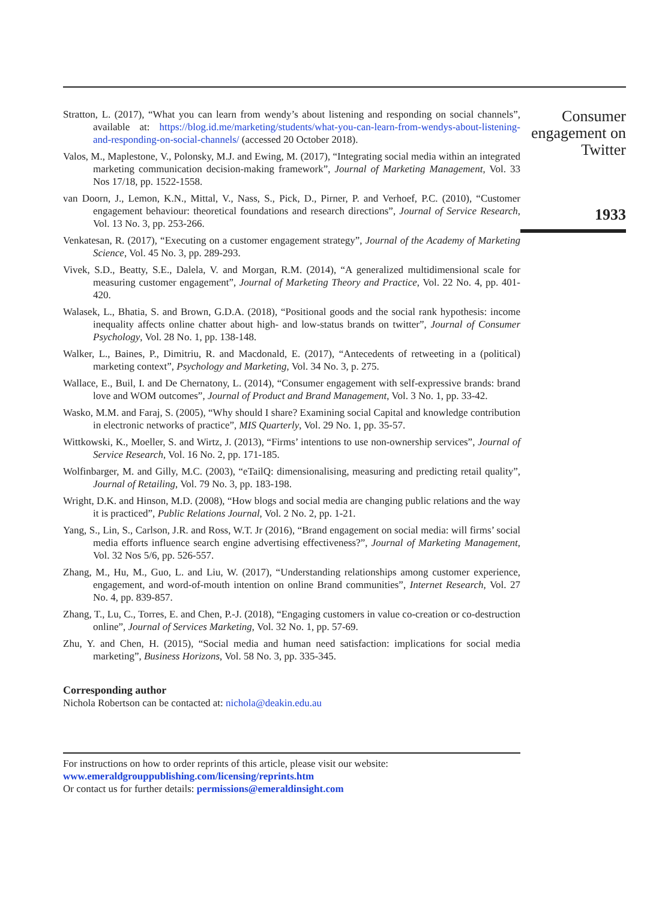Stratton, L. (2017), “What you can learn from wendy’s about listening and responding on social channels”, available at: https://blog.id.me/marketing/students/what-you-can-learn-from-wendys-about-listening-and-responding-on-social-channels/ (accessed 20 October 2018).
Valos, M., Maplestone, V., Polonsky, M.J. and Ewing, M. (2017), “Integrating social media within an integrated marketing communication decision-making framework”, Journal of Marketing Management, Vol. 33 Nos 17/18, pp. 1522-1558.
van Doorn, J., Lemon, K.N., Mittal, V., Nass, S., Pick, D., Pirner, P. and Verhoef, P.C. (2010), “Customer engagement behaviour: theoretical foundations and research directions”, Journal of Service Research, Vol. 13 No. 3, pp. 253-266.
Venkatesan, R. (2017), “Executing on a customer engagement strategy”, Journal of the Academy of Marketing Science, Vol. 45 No. 3, pp. 289-293.
Vivek, S.D., Beatty, S.E., Dalela, V. and Morgan, R.M. (2014), “A generalized multidimensional scale for measuring customer engagement”, Journal of Marketing Theory and Practice, Vol. 22 No. 4, pp. 401-420.
Walasek, L., Bhatia, S. and Brown, G.D.A. (2018), “Positional goods and the social rank hypothesis: income inequality affects online chatter about high- and low-status brands on twitter”, Journal of Consumer Psychology, Vol. 28 No. 1, pp. 138-148.
Walker, L., Baines, P., Dimitriu, R. and Macdonald, E. (2017), “Antecedents of retweeting in a (political) marketing context”, Psychology and Marketing, Vol. 34 No. 3, p. 275.
Wallace, E., Buil, I. and De Chernatony, L. (2014), “Consumer engagement with self-expressive brands: brand love and WOM outcomes”, Journal of Product and Brand Management, Vol. 3 No. 1, pp. 33-42.
Wasko, M.M. and Faraj, S. (2005), “Why should I share? Examining social Capital and knowledge contribution in electronic networks of practice”, MIS Quarterly, Vol. 29 No. 1, pp. 35-57.
Wittkowski, K., Moeller, S. and Wirtz, J. (2013), “Firms’ intentions to use non-ownership services”, Journal of Service Research, Vol. 16 No. 2, pp. 171-185.
Wolfinbarger, M. and Gilly, M.C. (2003), “eTailQ: dimensionalising, measuring and predicting retail quality”, Journal of Retailing, Vol. 79 No. 3, pp. 183-198.
Wright, D.K. and Hinson, M.D. (2008), “How blogs and social media are changing public relations and the way it is practiced”, Public Relations Journal, Vol. 2 No. 2, pp. 1-21.
Yang, S., Lin, S., Carlson, J.R. and Ross, W.T. Jr (2016), “Brand engagement on social media: will firms’ social media efforts influence search engine advertising effectiveness?”, Journal of Marketing Management, Vol. 32 Nos 5/6, pp. 526-557.
Zhang, M., Hu, M., Guo, L. and Liu, W. (2017), “Understanding relationships among customer experience, engagement, and word-of-mouth intention on online Brand communities”, Internet Research, Vol. 27 No. 4, pp. 839-857.
Zhang, T., Lu, C., Torres, E. and Chen, P.-J. (2018), “Engaging customers in value co-creation or co-destruction online”, Journal of Services Marketing, Vol. 32 No. 1, pp. 57-69.
Zhu, Y. and Chen, H. (2015), “Social media and human need satisfaction: implications for social media marketing”, Business Horizons, Vol. 58 No. 3, pp. 335-345.
Corresponding author
Nichola Robertson can be contacted at: nichola@deakin.edu.au
For instructions on how to order reprints of this article, please visit our website:
www.emeraldgrouppublishing.com/licensing/reprints.htm
Or contact us for further details: permissions@emeraldinsight.com
Consumer engagement on Twitter
1933